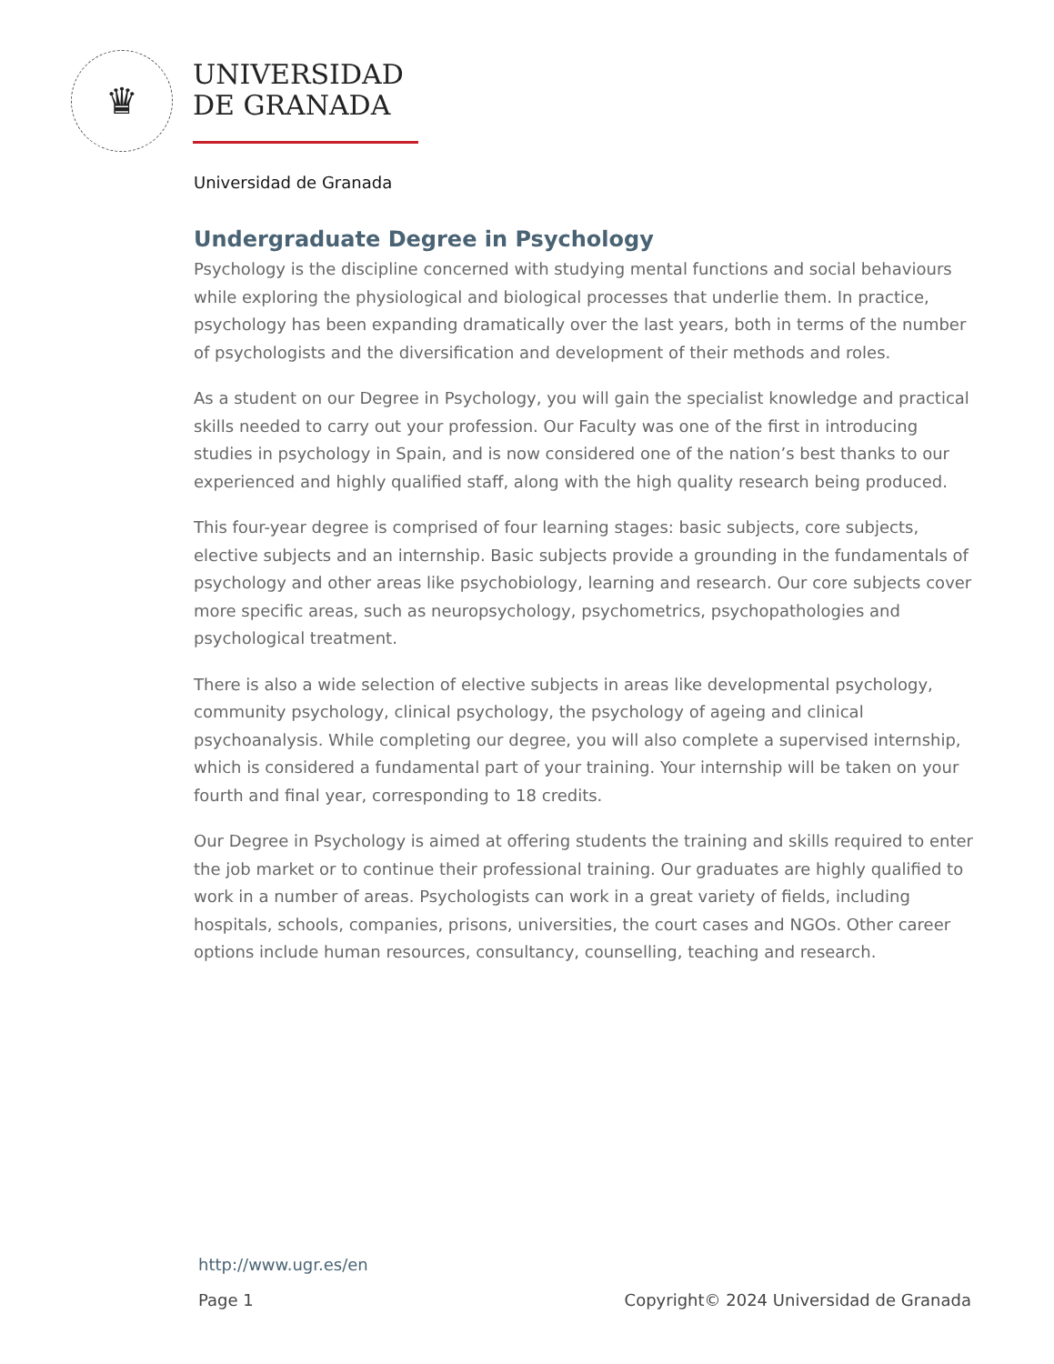♛
UNIVERSIDAD
DE GRANADA
Universidad de Granada
Undergraduate Degree in Psychology
Psychology is the discipline concerned with studying mental functions and social behaviours while exploring the physiological and biological processes that underlie them. In practice, psychology has been expanding dramatically over the last years, both in terms of the number of psychologists and the diversification and development of their methods and roles.
As a student on our Degree in Psychology, you will gain the specialist knowledge and practical skills needed to carry out your profession. Our Faculty was one of the first in introducing studies in psychology in Spain, and is now considered one of the nation’s best thanks to our experienced and highly qualified staff, along with the high quality research being produced.
This four-year degree is comprised of four learning stages: basic subjects, core subjects, elective subjects and an internship. Basic subjects provide a grounding in the fundamentals of psychology and other areas like psychobiology, learning and research. Our core subjects cover more specific areas, such as neuropsychology, psychometrics, psychopathologies and psychological treatment.
There is also a wide selection of elective subjects in areas like developmental psychology, community psychology, clinical psychology, the psychology of ageing and clinical psychoanalysis. While completing our degree, you will also complete a supervised internship, which is considered a fundamental part of your training. Your internship will be taken on your fourth and final year, corresponding to 18 credits.
Our Degree in Psychology is aimed at offering students the training and skills required to enter the job market or to continue their professional training. Our graduates are highly qualified to work in a number of areas. Psychologists can work in a great variety of fields, including hospitals, schools, companies, prisons, universities, the court cases and NGOs. Other career options include human resources, consultancy, counselling, teaching and research.
http://www.ugr.es/en
Page 1 Copyright© 2024 Universidad de Granada